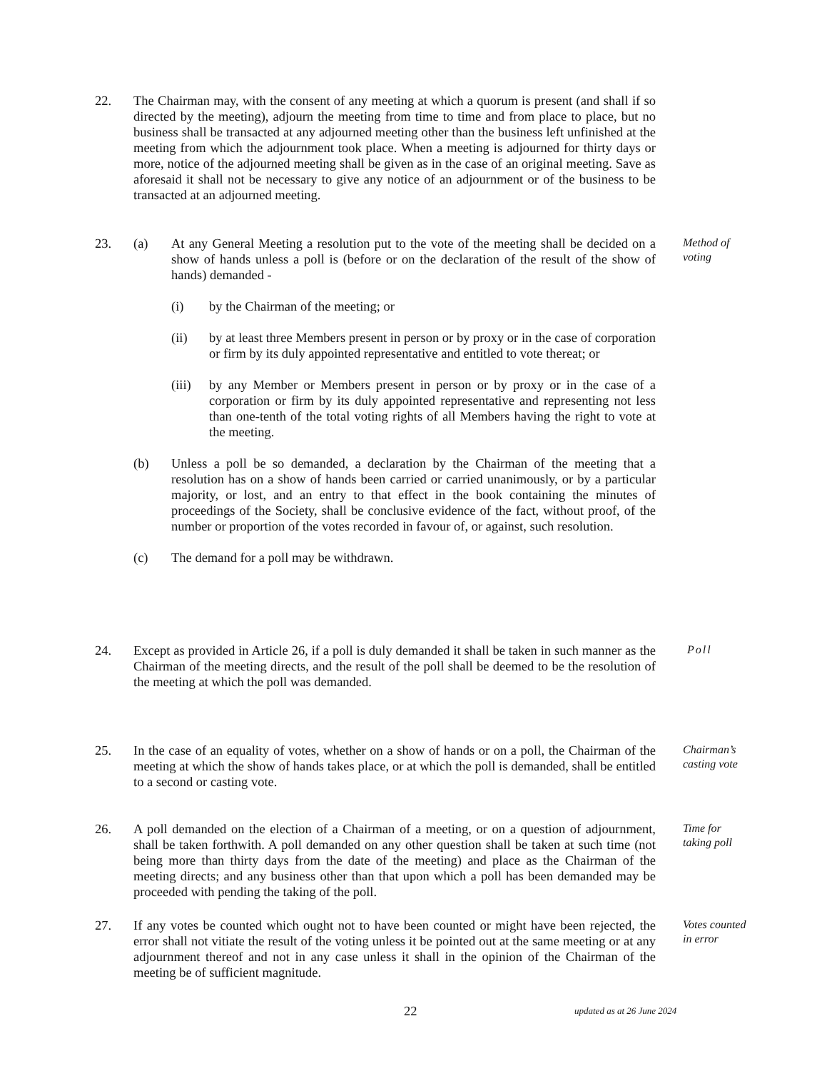22. The Chairman may, with the consent of any meeting at which a quorum is present (and shall if so directed by the meeting), adjourn the meeting from time to time and from place to place, but no business shall be transacted at any adjourned meeting other than the business left unfinished at the meeting from which the adjournment took place. When a meeting is adjourned for thirty days or more, notice of the adjourned meeting shall be given as in the case of an original meeting. Save as aforesaid it shall not be necessary to give any notice of an adjournment or of the business to be transacted at an adjourned meeting.
23. (a) At any General Meeting a resolution put to the vote of the meeting shall be decided on a show of hands unless a poll is (before or on the declaration of the result of the show of hands) demanded -
(i) by the Chairman of the meeting; or
(ii) by at least three Members present in person or by proxy or in the case of corporation or firm by its duly appointed representative and entitled to vote thereat; or
(iii)
by any Member or Members present in person or by proxy or in the case of a corporation or firm by its duly appointed representative and representing not less than one-tenth of the total voting rights of all Members having the right to vote at the meeting.
(b) Unless a poll be so demanded, a declaration by the Chairman of the meeting that a resolution has on a show of hands been carried or carried unanimously, or by a particular majority, or lost, and an entry to that effect in the book containing the minutes of proceedings of the Society, shall be conclusive evidence of the fact, without proof, of the number or proportion of the votes recorded in favour of, or against, such resolution.
(c) The demand for a poll may be withdrawn.
Method of
voting
24. Except as provided in Article 26, if a poll is duly demanded it shall be taken in such manner as the Chairman of the meeting directs, and the result of the poll shall be deemed to be the resolution of the meeting at which the poll was demanded.
Poll
25. In the case of an equality of votes, whether on a show of hands or on a poll, the Chairman of the meeting at which the show of hands takes place, or at which the poll is demanded, shall be entitled to a second or casting vote.
Chairman’s
casting vote
26. A poll demanded on the election of a Chairman of a meeting, or on a question of adjournment, shall be taken forthwith. A poll demanded on any other question shall be taken at such time (not being more than thirty days from the date of the meeting) and place as the Chairman of the meeting directs; and any business other than that upon which a poll has been demanded may be proceeded with pending the taking of the poll.
Time for
taking poll
27. If any votes be counted which ought not to have been counted or might have been rejected, the error shall not vitiate the result of the voting unless it be pointed out at the same meeting or at any adjournment thereof and not in any case unless it shall in the opinion of the Chairman of the meeting be of sufficient magnitude.
Votes counted
in error
22 updated as at 26 June 2024